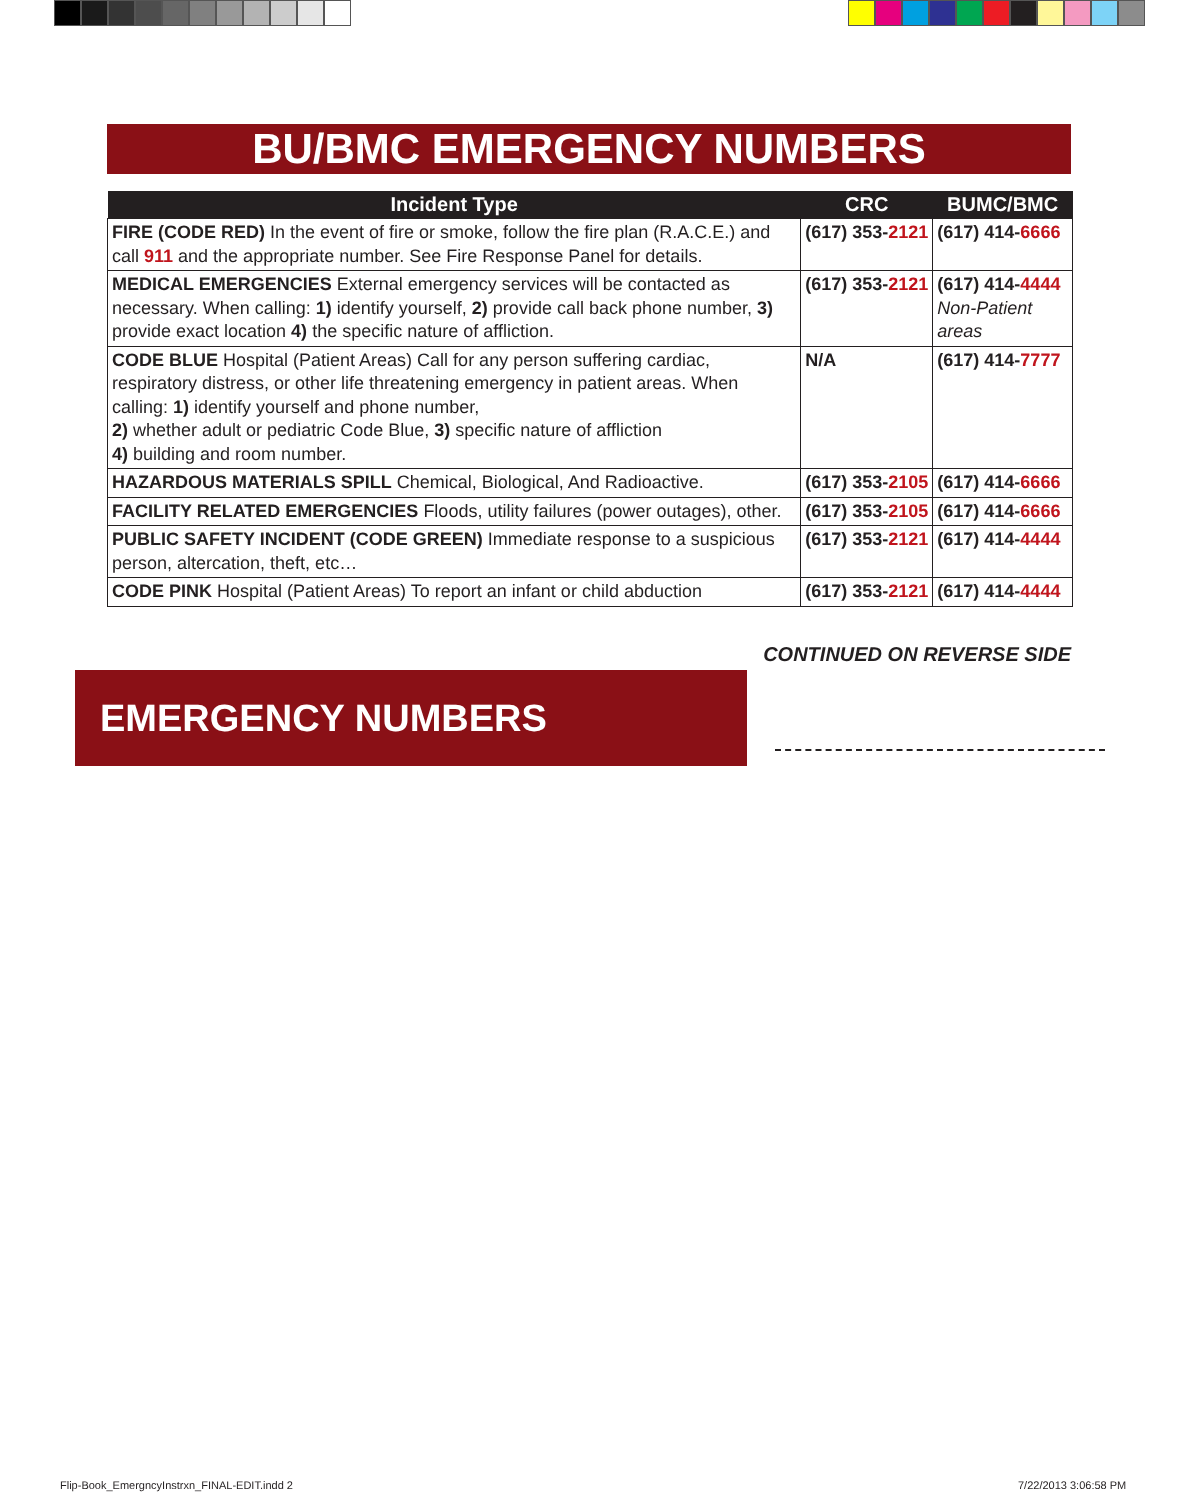BU/BMC EMERGENCY NUMBERS
| Incident Type | CRC | BUMC/BMC |
| --- | --- | --- |
| FIRE (CODE RED) In the event of fire or smoke, follow the fire plan (R.A.C.E.) and call 911 and the appropriate number. See Fire Response Panel for details. | (617) 353- 2121 | (617) 414- 6666 |
| MEDICAL EMERGENCIES External emergency services will be contacted as necessary. When calling: 1) identify yourself, 2) provide call back phone number, 3) provide exact location 4) the specific nature of affliction. | (617) 353- 2121 | (617) 414- 4444 Non-Patient areas |
| CODE BLUE Hospital (Patient Areas) Call for any person suffering cardiac, respiratory distress, or other life threatening emergency in patient areas. When calling: 1) identify yourself and phone number, 2) whether adult or pediatric Code Blue, 3) specific nature of affliction 4) building and room number. | N/A | (617) 414- 7777 |
| HAZARDOUS MATERIALS SPILL Chemical, Biological, And Radioactive. | (617) 353- 2105 | (617) 414- 6666 |
| FACILITY RELATED EMERGENCIES Floods, utility failures (power outages), other. | (617) 353- 2105 | (617) 414- 6666 |
| PUBLIC SAFETY INCIDENT (CODE GREEN) Immediate response to a suspicious person, altercation, theft, etc… | (617) 353- 2121 | (617) 414- 4444 |
| CODE PINK Hospital (Patient Areas) To report an infant or child abduction | (617) 353- 2121 | (617) 414- 4444 |
CONTINUED ON REVERSE SIDE
EMERGENCY NUMBERS
Flip-Book_EmergncyInstrxn_FINAL-EDIT.indd 2
7/22/2013 3:06:58 PM